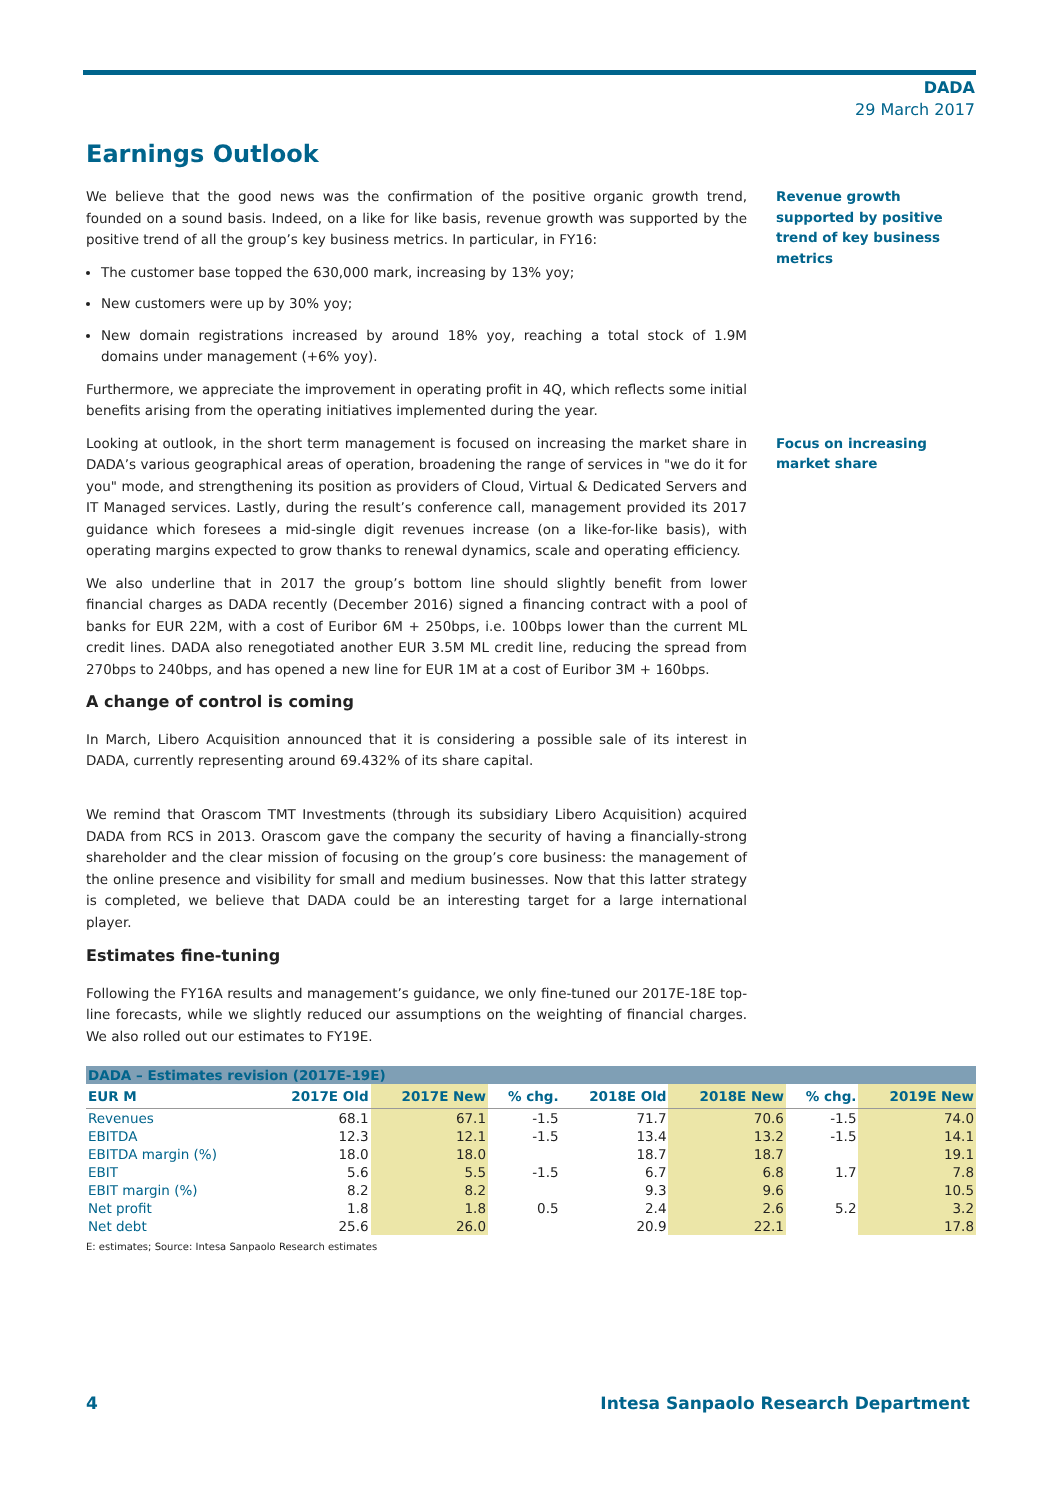DADA
29 March 2017
Earnings Outlook
We believe that the good news was the confirmation of the positive organic growth trend, founded on a sound basis. Indeed, on a like for like basis, revenue growth was supported by the positive trend of all the group’s key business metrics. In particular, in FY16:
The customer base topped the 630,000 mark, increasing by 13% yoy;
New customers were up by 30% yoy;
New domain registrations increased by around 18% yoy, reaching a total stock of 1.9M domains under management (+6% yoy).
Furthermore, we appreciate the improvement in operating profit in 4Q, which reflects some initial benefits arising from the operating initiatives implemented during the year.
Revenue growth supported by positive trend of key business metrics
Looking at outlook, in the short term management is focused on increasing the market share in DADA’s various geographical areas of operation, broadening the range of services in "we do it for you" mode, and strengthening its position as providers of Cloud, Virtual & Dedicated Servers and IT Managed services. Lastly, during the result’s conference call, management provided its 2017 guidance which foresees a mid-single digit revenues increase (on a like-for-like basis), with operating margins expected to grow thanks to renewal dynamics, scale and operating efficiency.
We also underline that in 2017 the group’s bottom line should slightly benefit from lower financial charges as DADA recently (December 2016) signed a financing contract with a pool of banks for EUR 22M, with a cost of Euribor 6M + 250bps, i.e. 100bps lower than the current ML credit lines. DADA also renegotiated another EUR 3.5M ML credit line, reducing the spread from 270bps to 240bps, and has opened a new line for EUR 1M at a cost of Euribor 3M + 160bps.
A change of control is coming
In March, Libero Acquisition announced that it is considering a possible sale of its interest in DADA, currently representing around 69.432% of its share capital.
We remind that Orascom TMT Investments (through its subsidiary Libero Acquisition) acquired DADA from RCS in 2013. Orascom gave the company the security of having a financially-strong shareholder and the clear mission of focusing on the group’s core business: the management of the online presence and visibility for small and medium businesses. Now that this latter strategy is completed, we believe that DADA could be an interesting target for a large international player.
Estimates fine-tuning
Following the FY16A results and management’s guidance, we only fine-tuned our 2017E-18E top-line forecasts, while we slightly reduced our assumptions on the weighting of financial charges. We also rolled out our estimates to FY19E.
Focus on increasing market share
| DADA – Estimates revision (2017E-19E) | | | | | | | |
| EUR M | 2017E Old | 2017E New | % chg. | 2018E Old | 2018E New | % chg. | 2019E New |
| Revenues | 68.1 | 67.1 | -1.5 | 71.7 | 70.6 | -1.5 | 74.0 |
| EBITDA | 12.3 | 12.1 | -1.5 | 13.4 | 13.2 | -1.5 | 14.1 |
| EBITDA margin (%) | 18.0 | 18.0 | | 18.7 | 18.7 | | 19.1 |
| EBIT | 5.6 | 5.5 | -1.5 | 6.7 | 6.8 | 1.7 | 7.8 |
| EBIT margin (%) | 8.2 | 8.2 | | 9.3 | 9.6 | | 10.5 |
| Net profit | 1.8 | 1.8 | 0.5 | 2.4 | 2.6 | 5.2 | 3.2 |
| Net debt | 25.6 | 26.0 | | 20.9 | 22.1 | | 17.8 |
E: estimates; Source: Intesa Sanpaolo Research estimates
4 Intesa Sanpaolo Research Department